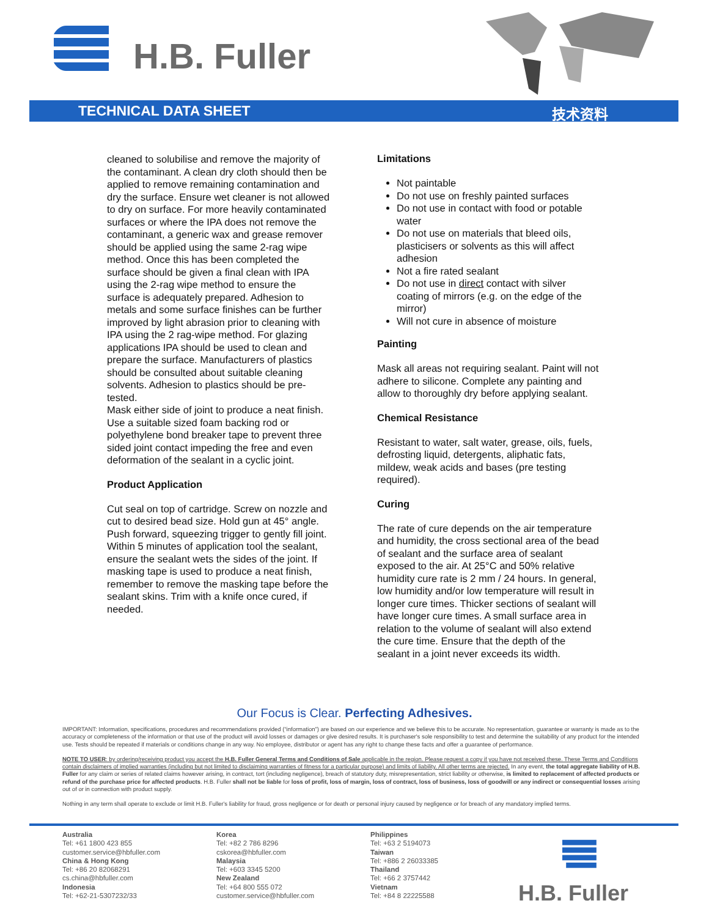H.B. Fuller
TECHNICAL DATA SHEET 技术资料
cleaned to solubilise and remove the majority of the contaminant. A clean dry cloth should then be applied to remove remaining contamination and dry the surface. Ensure wet cleaner is not allowed to dry on surface. For more heavily contaminated surfaces or where the IPA does not remove the contaminant, a generic wax and grease remover should be applied using the same 2-rag wipe method. Once this has been completed the surface should be given a final clean with IPA using the 2-rag wipe method to ensure the surface is adequately prepared. Adhesion to metals and some surface finishes can be further improved by light abrasion prior to cleaning with IPA using the 2 rag-wipe method. For glazing applications IPA should be used to clean and prepare the surface. Manufacturers of plastics should be consulted about suitable cleaning solvents. Adhesion to plastics should be pre-tested.
Mask either side of joint to produce a neat finish. Use a suitable sized foam backing rod or polyethylene bond breaker tape to prevent three sided joint contact impeding the free and even deformation of the sealant in a cyclic joint.
Product Application
Cut seal on top of cartridge. Screw on nozzle and cut to desired bead size. Hold gun at 45° angle. Push forward, squeezing trigger to gently fill joint. Within 5 minutes of application tool the sealant, ensure the sealant wets the sides of the joint. If masking tape is used to produce a neat finish, remember to remove the masking tape before the sealant skins. Trim with a knife once cured, if needed.
Limitations
Not paintable
Do not use on freshly painted surfaces
Do not use in contact with food or potable water
Do not use on materials that bleed oils, plasticisers or solvents as this will affect adhesion
Not a fire rated sealant
Do not use in direct contact with silver coating of mirrors (e.g. on the edge of the mirror)
Will not cure in absence of moisture
Painting
Mask all areas not requiring sealant. Paint will not adhere to silicone. Complete any painting and allow to thoroughly dry before applying sealant.
Chemical Resistance
Resistant to water, salt water, grease, oils, fuels, defrosting liquid, detergents, aliphatic fats, mildew, weak acids and bases (pre testing required).
Curing
The rate of cure depends on the air temperature and humidity, the cross sectional area of the bead of sealant and the surface area of sealant exposed to the air. At 25°C and 50% relative humidity cure rate is 2 mm / 24 hours. In general, low humidity and/or low temperature will result in longer cure times. Thicker sections of sealant will have longer cure times. A small surface area in relation to the volume of sealant will also extend the cure time. Ensure that the depth of the sealant in a joint never exceeds its width.
Our Focus is Clear. Perfecting Adhesives.
IMPORTANT: Information, specifications, procedures and recommendations provided (“information”) are based on our experience and we believe this to be accurate. No representation, guarantee or warranty is made as to the accuracy or completeness of the information or that use of the product will avoid losses or damages or give desired results. It is purchaser's sole responsibility to test and determine the suitability of any product for the intended use. Tests should be repeated if materials or conditions change in any way. No employee, distributor or agent has any right to change these facts and offer a guarantee of performance.
NOTE TO USER: by ordering/receiving product you accept the H.B. Fuller General Terms and Conditions of Sale applicable in the region. Please request a copy if you have not received these. These Terms and Conditions contain disclaimers of implied warranties (including but not limited to disclaiming warranties of fitness for a particular purpose) and limits of liability. All other terms are rejected. In any event, the total aggregate liability of H.B. Fuller for any claim or series of related claims however arising, in contract, tort (including negligence), breach of statutory duty, misrepresentation, strict liability or otherwise, is limited to replacement of affected products or refund of the purchase price for affected products. H.B. Fuller shall not be liable for loss of profit, loss of margin, loss of contract, loss of business, loss of goodwill or any indirect or consequential losses arising out of or in connection with product supply.
Nothing in any term shall operate to exclude or limit H.B. Fuller's liability for fraud, gross negligence or for death or personal injury caused by negligence or for breach of any mandatory implied terms.
Australia
Tel: +61 1800 423 855
customer.service@hbfuller.com
China & Hong Kong
Tel: +86 20 82068291
cs.china@hbfuller.com
Indonesia
Tel: +62-21-5307232/33
Korea
Tel: +82 2 786 8296
cskorea@hbfuller.com
Malaysia
Tel: +603 3345 5200
New Zealand
Tel: +64 800 555 072
customer.service@hbfuller.com
Philippines
Tel: +63 2 5194073
Taiwan
Tel: +886 2 26033385
Thailand
Tel: +66 2 3757442
Vietnam
Tel: +84 8 22225588
H.B. Fuller